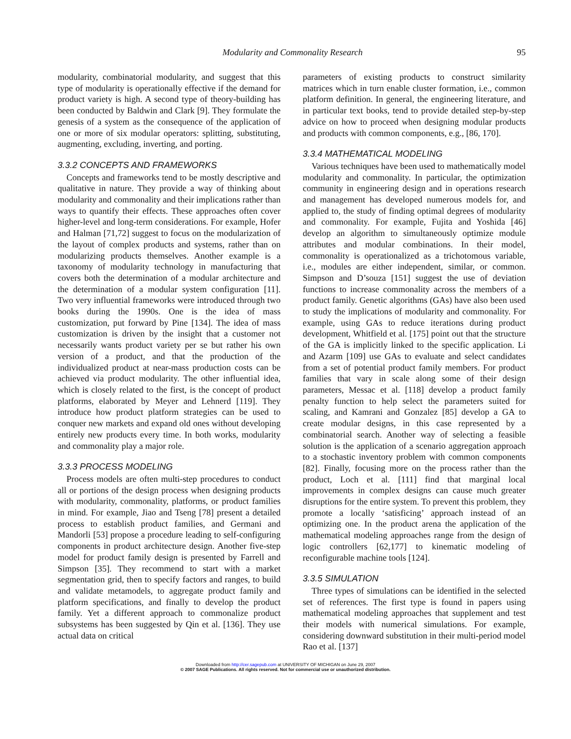Modularity and Commonality Research 95
modularity, combinatorial modularity, and suggest that this type of modularity is operationally effective if the demand for product variety is high. A second type of theory-building has been conducted by Baldwin and Clark [9]. They formulate the genesis of a system as the consequence of the application of one or more of six modular operators: splitting, substituting, augmenting, excluding, inverting, and porting.
3.3.2 CONCEPTS AND FRAMEWORKS
Concepts and frameworks tend to be mostly descriptive and qualitative in nature. They provide a way of thinking about modularity and commonality and their implications rather than ways to quantify their effects. These approaches often cover higher-level and long-term considerations. For example, Hofer and Halman [71,72] suggest to focus on the modularization of the layout of complex products and systems, rather than on modularizing products themselves. Another example is a taxonomy of modularity technology in manufacturing that covers both the determination of a modular architecture and the determination of a modular system configuration [11]. Two very influential frameworks were introduced through two books during the 1990s. One is the idea of mass customization, put forward by Pine [134]. The idea of mass customization is driven by the insight that a customer not necessarily wants product variety per se but rather his own version of a product, and that the production of the individualized product at near-mass production costs can be achieved via product modularity. The other influential idea, which is closely related to the first, is the concept of product platforms, elaborated by Meyer and Lehnerd [119]. They introduce how product platform strategies can be used to conquer new markets and expand old ones without developing entirely new products every time. In both works, modularity and commonality play a major role.
3.3.3 PROCESS MODELING
Process models are often multi-step procedures to conduct all or portions of the design process when designing products with modularity, commonality, platforms, or product families in mind. For example, Jiao and Tseng [78] present a detailed process to establish product families, and Germani and Mandorli [53] propose a procedure leading to self-configuring components in product architecture design. Another five-step model for product family design is presented by Farrell and Simpson [35]. They recommend to start with a market segmentation grid, then to specify factors and ranges, to build and validate metamodels, to aggregate product family and platform specifications, and finally to develop the product family. Yet a different approach to commonalize product subsystems has been suggested by Qin et al. [136]. They use actual data on critical
parameters of existing products to construct similarity matrices which in turn enable cluster formation, i.e., common platform definition. In general, the engineering literature, and in particular text books, tend to provide detailed step-by-step advice on how to proceed when designing modular products and products with common components, e.g., [86, 170].
3.3.4 MATHEMATICAL MODELING
Various techniques have been used to mathematically model modularity and commonality. In particular, the optimization community in engineering design and in operations research and management has developed numerous models for, and applied to, the study of finding optimal degrees of modularity and commonality. For example, Fujita and Yoshida [46] develop an algorithm to simultaneously optimize module attributes and modular combinations. In their model, commonality is operationalized as a trichotomous variable, i.e., modules are either independent, similar, or common. Simpson and D’souza [151] suggest the use of deviation functions to increase commonality across the members of a product family. Genetic algorithms (GAs) have also been used to study the implications of modularity and commonality. For example, using GAs to reduce iterations during product development, Whitfield et al. [175] point out that the structure of the GA is implicitly linked to the specific application. Li and Azarm [109] use GAs to evaluate and select candidates from a set of potential product family members. For product families that vary in scale along some of their design parameters, Messac et al. [118] develop a product family penalty function to help select the parameters suited for scaling, and Kamrani and Gonzalez [85] develop a GA to create modular designs, in this case represented by a combinatorial search. Another way of selecting a feasible solution is the application of a scenario aggregation approach to a stochastic inventory problem with common components [82]. Finally, focusing more on the process rather than the product, Loch et al. [111] find that marginal local improvements in complex designs can cause much greater disruptions for the entire system. To prevent this problem, they promote a locally ‘satisficing’ approach instead of an optimizing one. In the product arena the application of the mathematical modeling approaches range from the design of logic controllers [62,177] to kinematic modeling of reconfigurable machine tools [124].
3.3.5 SIMULATION
Three types of simulations can be identified in the selected set of references. The first type is found in papers using mathematical modeling approaches that supplement and test their models with numerical simulations. For example, considering downward substitution in their multi-period model Rao et al. [137]
Downloaded from http://cer.sagepub.com at UNIVERSITY OF MICHIGAN on June 29, 2007
© 2007 SAGE Publications. All rights reserved. Not for commercial use or unauthorized distribution.